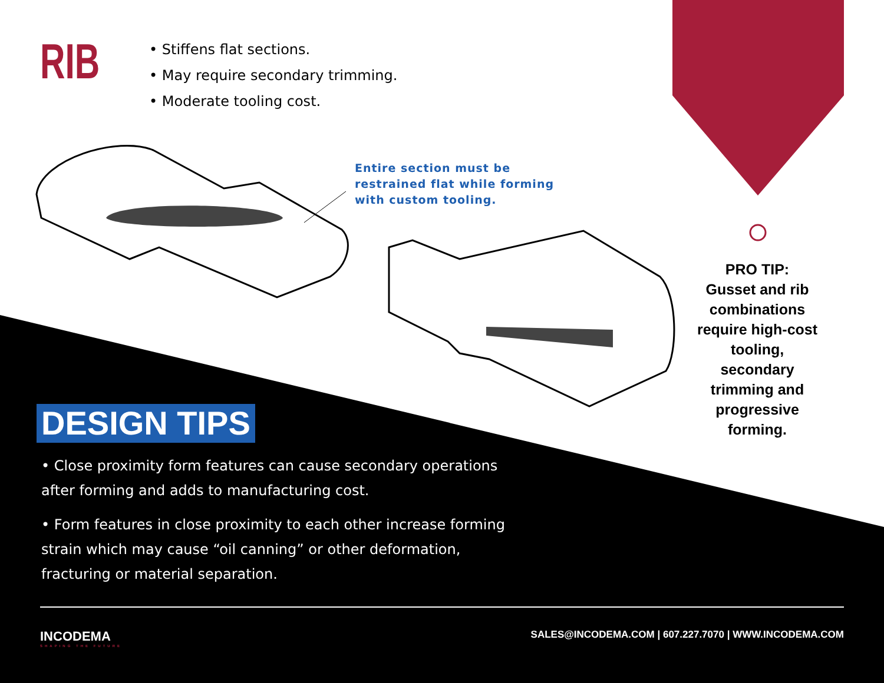RIB
• Stiffens flat sections.
• May require secondary trimming.
• Moderate tooling cost.
Entire section must be
restrained flat while forming
with custom tooling.
PRO TIP:
Gusset and rib combinations require high-cost tooling, secondary trimming and progressive forming.
DESIGN TIPS
• Close proximity form features can cause secondary operations after forming and adds to manufacturing cost.
• Form features in close proximity to each other increase forming strain which may cause “oil canning” or other deformation, fracturing or material separation.
INCODEMA
SHAPING THE FUTURE
SALES@INCODEMA.COM | 607.227.7070 | WWW.INCODEMA.COM